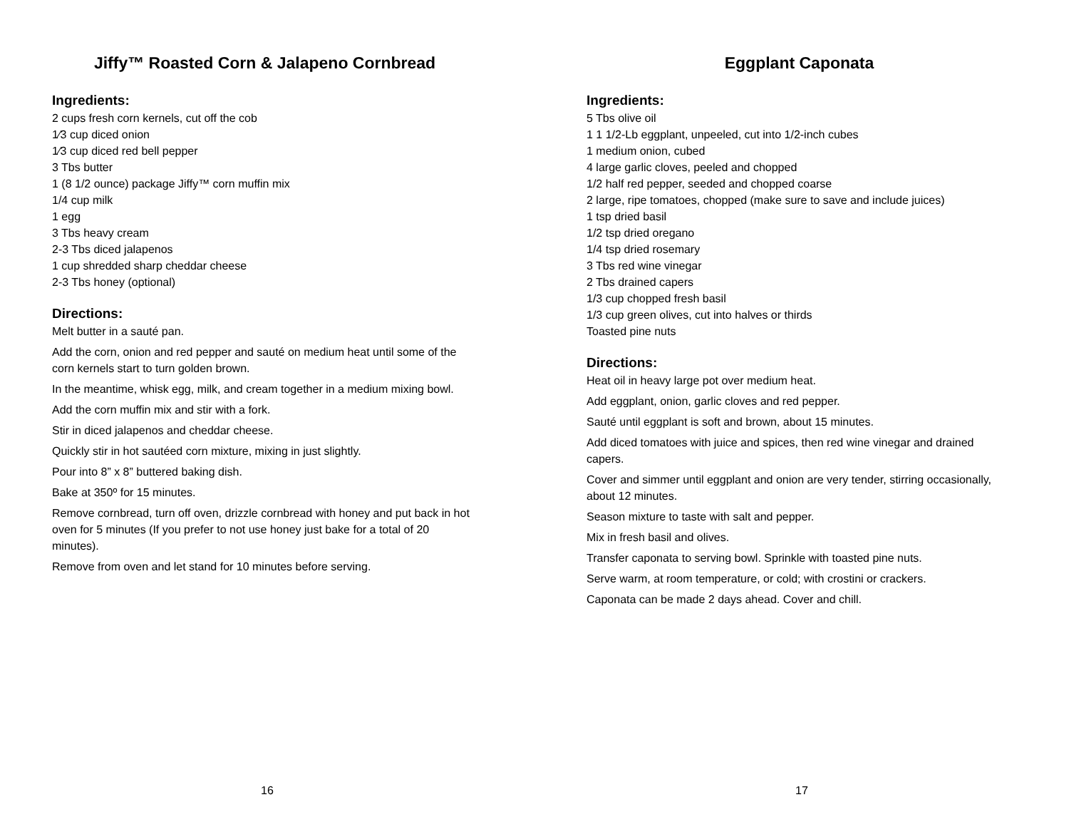Jiffy™ Roasted Corn & Jalapeno Cornbread
Ingredients:
2 cups fresh corn kernels, cut off the cob
1⁄3 cup diced onion
1⁄3 cup diced red bell pepper
3 Tbs butter
1 (8 1/2 ounce) package Jiffy™ corn muffin mix
1/4 cup milk
1 egg
3 Tbs heavy cream
2-3 Tbs diced jalapenos
1 cup shredded sharp cheddar cheese
2-3 Tbs honey (optional)
Directions:
Melt butter in a sauté pan.
Add the corn, onion and red pepper and sauté on medium heat until some of the corn kernels start to turn golden brown.
In the meantime, whisk egg, milk, and cream together in a medium mixing bowl.
Add the corn muffin mix and stir with a fork.
Stir in diced jalapenos and cheddar cheese.
Quickly stir in hot sautéed corn mixture, mixing in just slightly.
Pour into 8” x 8” buttered baking dish.
Bake at 350º for 15 minutes.
Remove cornbread, turn off oven, drizzle cornbread with honey and put back in hot oven for 5 minutes (If you prefer to not use honey just bake for a total of 20 minutes).
Remove from oven and let stand for 10 minutes before serving.
16
Eggplant Caponata
Ingredients:
5 Tbs olive oil
1 1 1/2-Lb eggplant, unpeeled, cut into 1/2-inch cubes
1 medium onion, cubed
4 large garlic cloves, peeled and chopped
1/2 half red pepper, seeded and chopped coarse
2 large, ripe tomatoes, chopped (make sure to save and include juices)
1 tsp dried basil
1/2 tsp dried oregano
1/4 tsp dried rosemary
3 Tbs red wine vinegar
2 Tbs drained capers
1/3 cup chopped fresh basil
1/3 cup green olives, cut into halves or thirds
Toasted pine nuts
Directions:
Heat oil in heavy large pot over medium heat.
Add eggplant, onion, garlic cloves and red pepper.
Sauté until eggplant is soft and brown, about 15 minutes.
Add diced tomatoes with juice and spices, then red wine vinegar and drained capers.
Cover and simmer until eggplant and onion are very tender, stirring occasionally, about 12 minutes.
Season mixture to taste with salt and pepper.
Mix in fresh basil and olives.
Transfer caponata to serving bowl. Sprinkle with toasted pine nuts.
Serve warm, at room temperature, or cold; with crostini or crackers.
Caponata can be made 2 days ahead. Cover and chill.
17